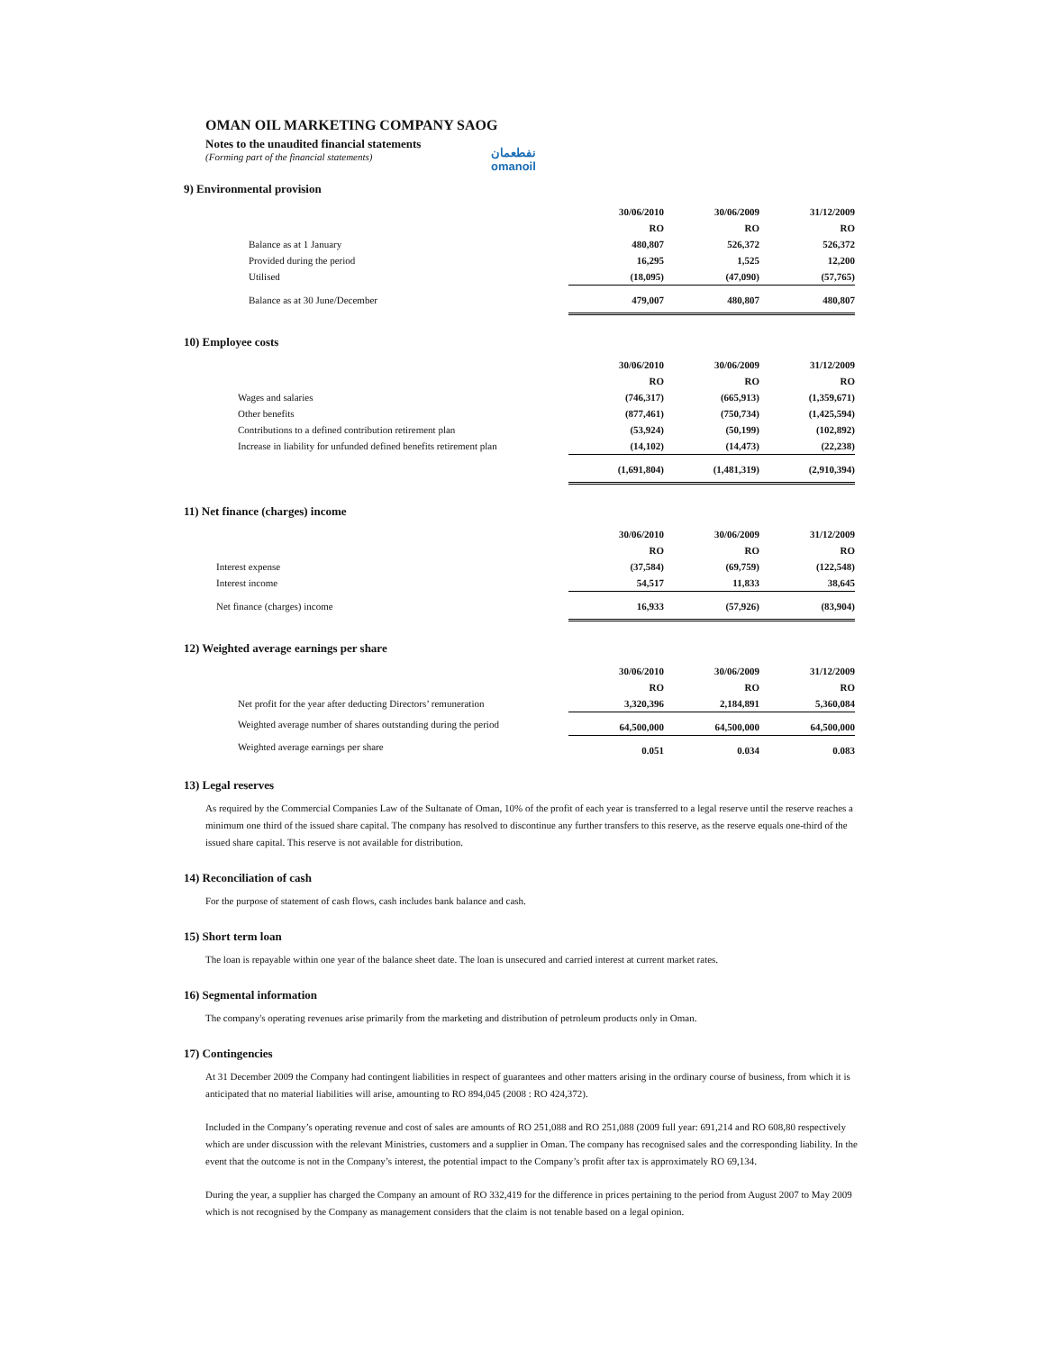نفطعمان
omanoil
OMAN OIL MARKETING COMPANY SAOG
Notes to the unaudited financial statements
(Forming part of the financial statements)
9) Environmental provision
| | 30/06/2010 | 30/06/2009 | 31/12/2009 |
| | RO | RO | RO |
| Balance as at 1 January | 480,807 | 526,372 | 526,372 |
| Provided during the period | 16,295 | 1,525 | 12,200 |
| Utilised | (18,095) | (47,090) | (57,765) |
| Balance as at 30 June/December | 479,007 | 480,807 | 480,807 |
10) Employee costs
| | 30/06/2010 | 30/06/2009 | 31/12/2009 |
| | RO | RO | RO |
| Wages and salaries | (746,317) | (665,913) | (1,359,671) |
| Other benefits | (877,461) | (750,734) | (1,425,594) |
| Contributions to a defined contribution retirement plan | (53,924) | (50,199) | (102,892) |
| Increase in liability for unfunded defined benefits retirement plan | (14,102) | (14,473) | (22,238) |
| | (1,691,804) | (1,481,319) | (2,910,394) |
11) Net finance (charges) income
| | 30/06/2010 | 30/06/2009 | 31/12/2009 |
| | RO | RO | RO |
| Interest expense | (37,584) | (69,759) | (122,548) |
| Interest income | 54,517 | 11,833 | 38,645 |
| Net finance (charges) income | 16,933 | (57,926) | (83,904) |
12) Weighted average earnings per share
| | 30/06/2010 | 30/06/2009 | 31/12/2009 |
| | RO | RO | RO |
| Net profit for the year after deducting Directors’ remuneration | 3,320,396 | 2,184,891 | 5,360,084 |
| Weighted average number of shares outstanding during the period | 64,500,000 | 64,500,000 | 64,500,000 |
| Weighted average earnings per share | 0.051 | 0.034 | 0.083 |
13) Legal reserves
As required by the Commercial Companies Law of the Sultanate of Oman, 10% of the profit of each year is transferred to a legal reserve until the reserve reaches a minimum one third of the issued share capital. The company has resolved to discontinue any further transfers to this reserve, as the reserve equals one-third of the issued share capital. This reserve is not available for distribution.
14) Reconciliation of cash
For the purpose of statement of cash flows, cash includes bank balance and cash.
15) Short term loan
The loan is repayable within one year of the balance sheet date. The loan is unsecured and carried interest at current market rates.
16) Segmental information
The company's operating revenues arise primarily from the marketing and distribution of petroleum products only in Oman.
17) Contingencies
At 31 December 2009 the Company had contingent liabilities in respect of guarantees and other matters arising in the ordinary course of business, from which it is anticipated that no material liabilities will arise, amounting to RO 894,045 (2008 : RO 424,372).
Included in the Company’s operating revenue and cost of sales are amounts of RO 251,088 and RO 251,088 (2009 full year: 691,214 and RO 608,80 respectively which are under discussion with the relevant Ministries, customers and a supplier in Oman. The company has recognised sales and the corresponding liability. In the event that the outcome is not in the Company’s interest, the potential impact to the Company’s profit after tax is approximately RO 69,134.
During the year, a supplier has charged the Company an amount of RO 332,419 for the difference in prices pertaining to the period from August 2007 to May 2009 which is not recognised by the Company as management considers that the claim is not tenable based on a legal opinion.